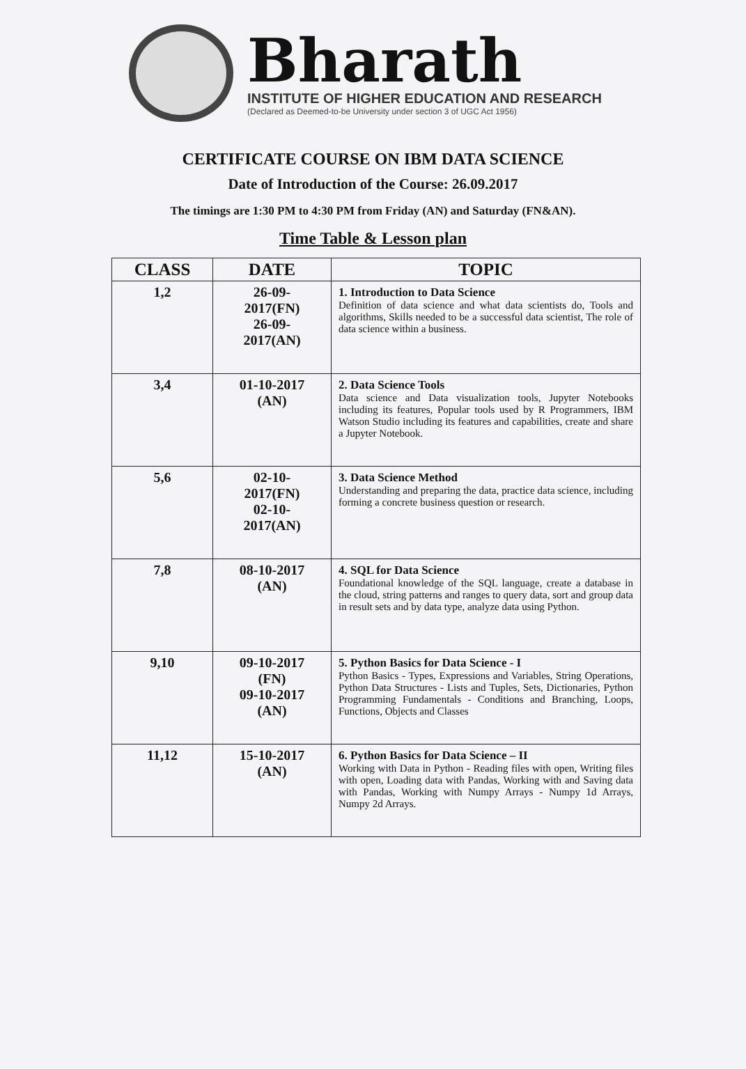Bharath
INSTITUTE OF HIGHER EDUCATION AND RESEARCH
(Declared as Deemed-to-be University under section 3 of UGC Act 1956)
CERTIFICATE COURSE ON IBM DATA SCIENCE
Date of Introduction of the Course: 26.09.2017
The timings are 1:30 PM to 4:30 PM from Friday (AN) and Saturday (FN&AN).
Time Table & Lesson plan
| CLASS | DATE | TOPIC |
| --- | --- | --- |
| 1,2 | 26-09- 2017(FN) 26-09- 2017(AN) | 1. Introduction to Data Science Definition of data science and what data scientists do, Tools and algorithms, Skills needed to be a successful data scientist, The role of data science within a business. |
| 3,4 | 01-10-2017 (AN) | 2. Data Science Tools Data science and Data visualization tools, Jupyter Notebooks including its features, Popular tools used by R Programmers, IBM Watson Studio including its features and capabilities, create and share a Jupyter Notebook. |
| 5,6 | 02-10- 2017(FN) 02-10- 2017(AN) | 3. Data Science Method Understanding and preparing the data, practice data science, including forming a concrete business question or research. |
| 7,8 | 08-10-2017 (AN) | 4. SQL for Data Science Foundational knowledge of the SQL language, create a database in the cloud, string patterns and ranges to query data, sort and group data in result sets and by data type, analyze data using Python. |
| 9,10 | 09-10-2017 (FN) 09-10-2017 (AN) | 5. Python Basics for Data Science - I Python Basics - Types, Expressions and Variables, String Operations, Python Data Structures - Lists and Tuples, Sets, Dictionaries, Python Programming Fundamentals - Conditions and Branching, Loops, Functions, Objects and Classes |
| 11,12 | 15-10-2017 (AN) | 6. Python Basics for Data Science – II Working with Data in Python - Reading files with open, Writing files with open, Loading data with Pandas, Working with and Saving data with Pandas, Working with Numpy Arrays - Numpy 1d Arrays, Numpy 2d Arrays. |